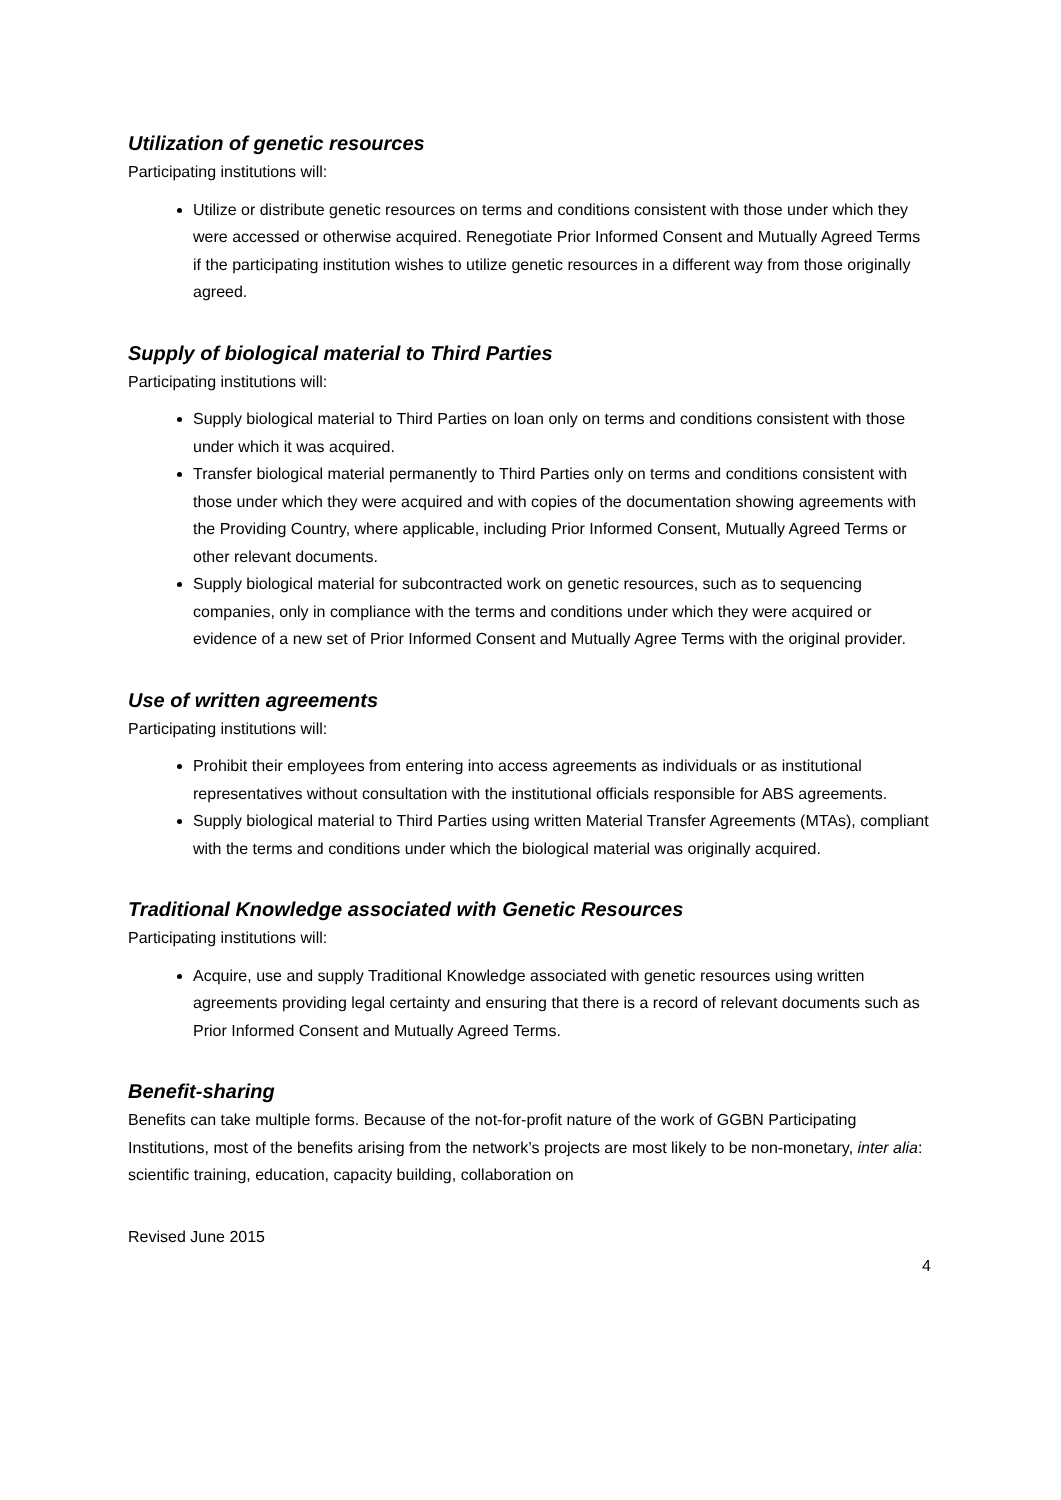Utilization of genetic resources
Participating institutions will:
Utilize or distribute genetic resources on terms and conditions consistent with those under which they were accessed or otherwise acquired. Renegotiate Prior Informed Consent and Mutually Agreed Terms if the participating institution wishes to utilize genetic resources in a different way from those originally agreed.
Supply of biological material to Third Parties
Participating institutions will:
Supply biological material to Third Parties on loan only on terms and conditions consistent with those under which it was acquired.
Transfer biological material permanently to Third Parties only on terms and conditions consistent with those under which they were acquired and with copies of the documentation showing agreements with the Providing Country, where applicable, including Prior Informed Consent, Mutually Agreed Terms or other relevant documents.
Supply biological material for subcontracted work on genetic resources, such as to sequencing companies, only in compliance with the terms and conditions under which they were acquired or evidence of a new set of Prior Informed Consent and Mutually Agree Terms with the original provider.
Use of written agreements
Participating institutions will:
Prohibit their employees from entering into access agreements as individuals or as institutional representatives without consultation with the institutional officials responsible for ABS agreements.
Supply biological material to Third Parties using written Material Transfer Agreements (MTAs), compliant with the terms and conditions under which the biological material was originally acquired.
Traditional Knowledge associated with Genetic Resources
Participating institutions will:
Acquire, use and supply Traditional Knowledge associated with genetic resources using written agreements providing legal certainty and ensuring that there is a record of relevant documents such as Prior Informed Consent and Mutually Agreed Terms.
Benefit-sharing
Benefits can take multiple forms. Because of the not-for-profit nature of the work of GGBN Participating Institutions, most of the benefits arising from the network’s projects are most likely to be non-monetary, inter alia: scientific training, education, capacity building, collaboration on
Revised June 2015
4